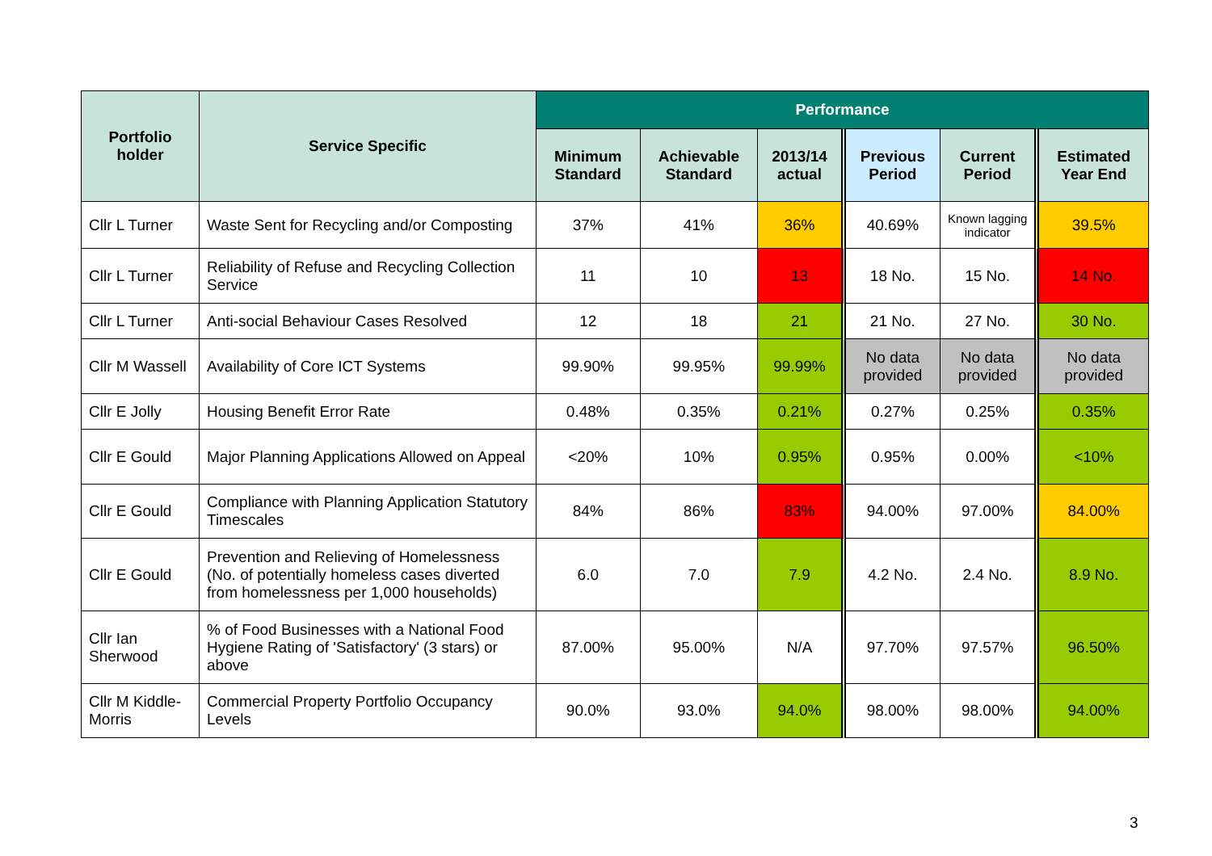| Portfolio holder | Service Specific | Performance | | | | | |
| --- | --- | --- | --- | --- | --- | --- | --- |
| | | Minimum Standard | Achievable Standard | 2013/14 actual | Previous Period | Current Period | Estimated Year End |
| Cllr L Turner | Waste Sent for Recycling and/or Composting | 37% | 41% | 36% | 40.69% | Known lagging indicator | 39.5% |
| Cllr L Turner | Reliability of Refuse and Recycling Collection Service | 11 | 10 | 13 | 18 No. | 15 No. | 14 No. |
| Cllr L Turner | Anti-social Behaviour Cases Resolved | 12 | 18 | 21 | 21 No. | 27 No. | 30 No. |
| Cllr M Wassell | Availability of Core ICT Systems | 99.90% | 99.95% | 99.99% | No data provided | No data provided | No data provided |
| Cllr E Jolly | Housing Benefit Error Rate | 0.48% | 0.35% | 0.21% | 0.27% | 0.25% | 0.35% |
| Cllr E Gould | Major Planning Applications Allowed on Appeal | <20% | 10% | 0.95% | 0.95% | 0.00% | <10% |
| Cllr E Gould | Compliance with Planning Application Statutory Timescales | 84% | 86% | 83% | 94.00% | 97.00% | 84.00% |
| Cllr E Gould | Prevention and Relieving of Homelessness (No. of potentially homeless cases diverted from homelessness per 1,000 households) | 6.0 | 7.0 | 7.9 | 4.2 No. | 2.4 No. | 8.9 No. |
| Cllr Ian Sherwood | % of Food Businesses with a National Food Hygiene Rating of 'Satisfactory' (3 stars) or above | 87.00% | 95.00% | N/A | 97.70% | 97.57% | 96.50% |
| Cllr M Kiddle-Morris | Commercial Property Portfolio Occupancy Levels | 90.0% | 93.0% | 94.0% | 98.00% | 98.00% | 94.00% |
3